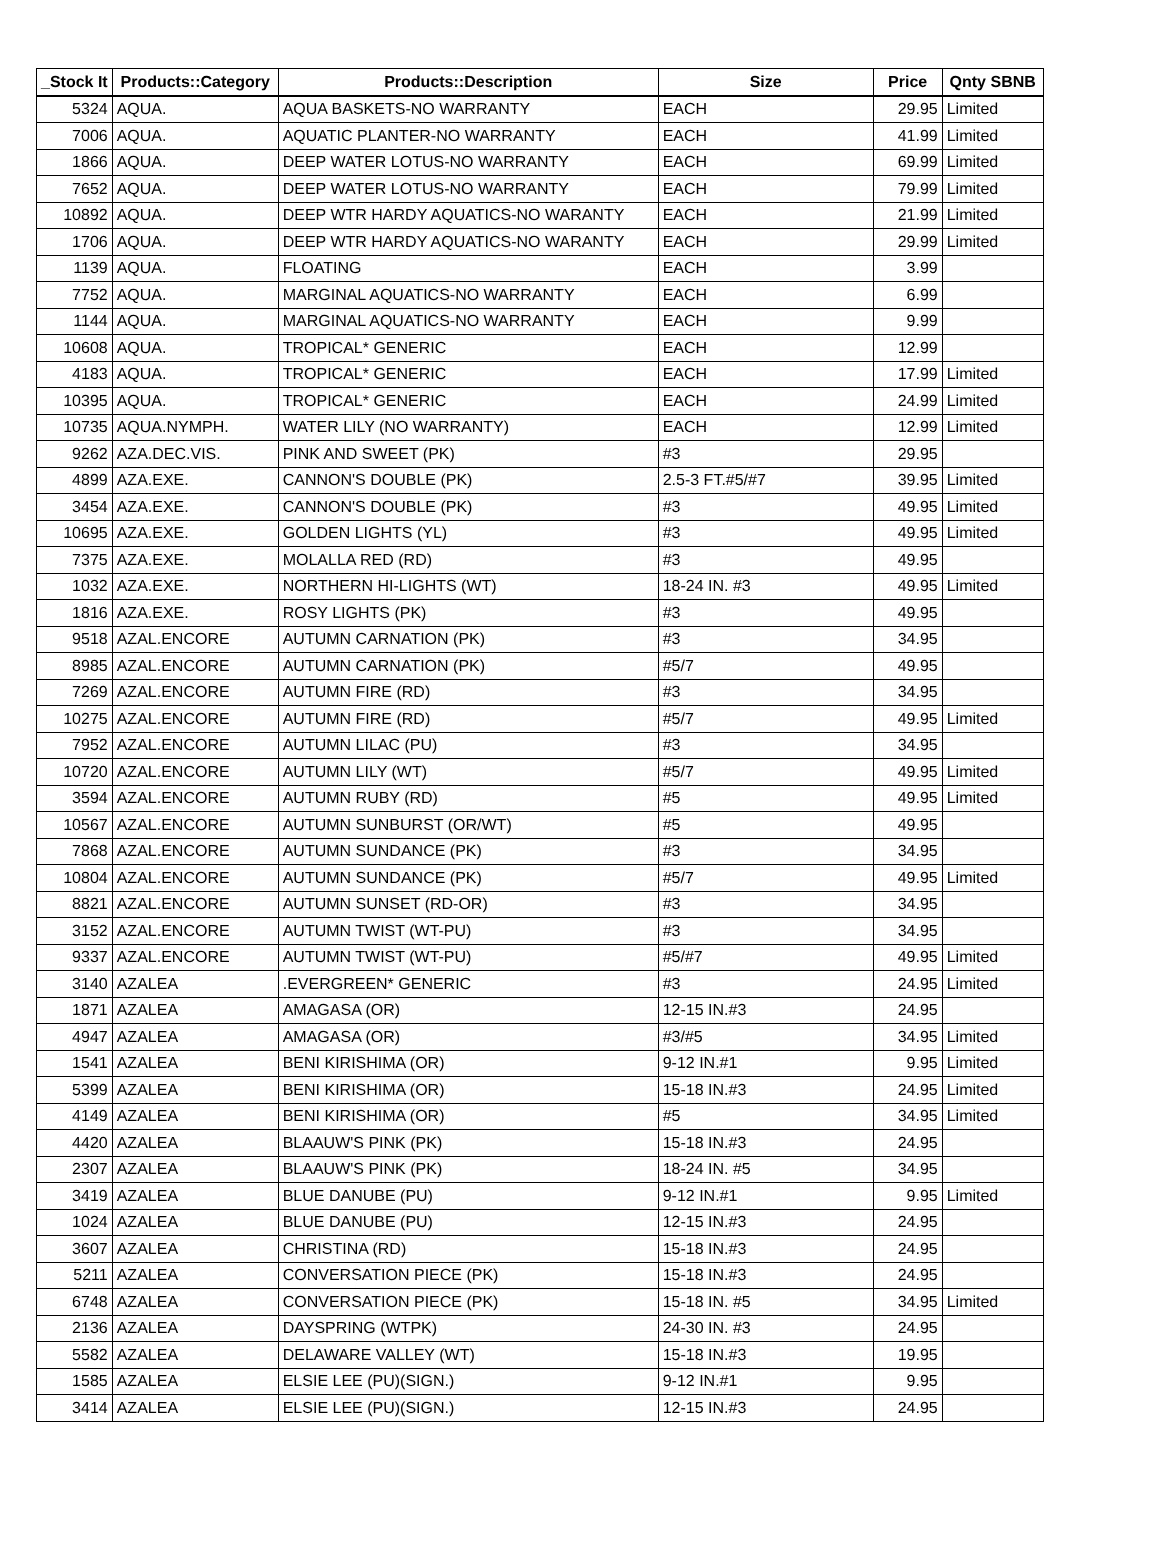| _Stock It | Products::Category | Products::Description | Size | Price | Qnty SBNB |
| --- | --- | --- | --- | --- | --- |
| 5324 | AQUA. | AQUA BASKETS-NO WARRANTY | EACH | 29.95 | Limited |
| 7006 | AQUA. | AQUATIC PLANTER-NO WARRANTY | EACH | 41.99 | Limited |
| 1866 | AQUA. | DEEP WATER LOTUS-NO WARRANTY | EACH | 69.99 | Limited |
| 7652 | AQUA. | DEEP WATER LOTUS-NO WARRANTY | EACH | 79.99 | Limited |
| 10892 | AQUA. | DEEP WTR HARDY AQUATICS-NO WARANTY | EACH | 21.99 | Limited |
| 1706 | AQUA. | DEEP WTR HARDY AQUATICS-NO WARANTY | EACH | 29.99 | Limited |
| 1139 | AQUA. | FLOATING | EACH | 3.99 | |
| 7752 | AQUA. | MARGINAL AQUATICS-NO WARRANTY | EACH | 6.99 | |
| 1144 | AQUA. | MARGINAL AQUATICS-NO WARRANTY | EACH | 9.99 | |
| 10608 | AQUA. | TROPICAL* GENERIC | EACH | 12.99 | |
| 4183 | AQUA. | TROPICAL* GENERIC | EACH | 17.99 | Limited |
| 10395 | AQUA. | TROPICAL* GENERIC | EACH | 24.99 | Limited |
| 10735 | AQUA.NYMPH. | WATER LILY (NO WARRANTY) | EACH | 12.99 | Limited |
| 9262 | AZA.DEC.VIS. | PINK AND SWEET (PK) | #3 | 29.95 | |
| 4899 | AZA.EXE. | CANNON'S DOUBLE (PK) | 2.5-3 FT.#5/#7 | 39.95 | Limited |
| 3454 | AZA.EXE. | CANNON'S DOUBLE (PK) | #3 | 49.95 | Limited |
| 10695 | AZA.EXE. | GOLDEN LIGHTS (YL) | #3 | 49.95 | Limited |
| 7375 | AZA.EXE. | MOLALLA RED (RD) | #3 | 49.95 | |
| 1032 | AZA.EXE. | NORTHERN HI-LIGHTS (WT) | 18-24 IN. #3 | 49.95 | Limited |
| 1816 | AZA.EXE. | ROSY LIGHTS (PK) | #3 | 49.95 | |
| 9518 | AZAL.ENCORE | AUTUMN CARNATION (PK) | #3 | 34.95 | |
| 8985 | AZAL.ENCORE | AUTUMN CARNATION (PK) | #5/7 | 49.95 | |
| 7269 | AZAL.ENCORE | AUTUMN FIRE (RD) | #3 | 34.95 | |
| 10275 | AZAL.ENCORE | AUTUMN FIRE (RD) | #5/7 | 49.95 | Limited |
| 7952 | AZAL.ENCORE | AUTUMN LILAC (PU) | #3 | 34.95 | |
| 10720 | AZAL.ENCORE | AUTUMN LILY (WT) | #5/7 | 49.95 | Limited |
| 3594 | AZAL.ENCORE | AUTUMN RUBY (RD) | #5 | 49.95 | Limited |
| 10567 | AZAL.ENCORE | AUTUMN SUNBURST (OR/WT) | #5 | 49.95 | |
| 7868 | AZAL.ENCORE | AUTUMN SUNDANCE (PK) | #3 | 34.95 | |
| 10804 | AZAL.ENCORE | AUTUMN SUNDANCE (PK) | #5/7 | 49.95 | Limited |
| 8821 | AZAL.ENCORE | AUTUMN SUNSET (RD-OR) | #3 | 34.95 | |
| 3152 | AZAL.ENCORE | AUTUMN TWIST (WT-PU) | #3 | 34.95 | |
| 9337 | AZAL.ENCORE | AUTUMN TWIST (WT-PU) | #5/#7 | 49.95 | Limited |
| 3140 | AZALEA | .EVERGREEN* GENERIC | #3 | 24.95 | Limited |
| 1871 | AZALEA | AMAGASA (OR) | 12-15 IN.#3 | 24.95 | |
| 4947 | AZALEA | AMAGASA (OR) | #3/#5 | 34.95 | Limited |
| 1541 | AZALEA | BENI KIRISHIMA (OR) | 9-12 IN.#1 | 9.95 | Limited |
| 5399 | AZALEA | BENI KIRISHIMA (OR) | 15-18 IN.#3 | 24.95 | Limited |
| 4149 | AZALEA | BENI KIRISHIMA (OR) | #5 | 34.95 | Limited |
| 4420 | AZALEA | BLAAUW'S PINK (PK) | 15-18 IN.#3 | 24.95 | |
| 2307 | AZALEA | BLAAUW'S PINK (PK) | 18-24 IN. #5 | 34.95 | |
| 3419 | AZALEA | BLUE DANUBE (PU) | 9-12 IN.#1 | 9.95 | Limited |
| 1024 | AZALEA | BLUE DANUBE (PU) | 12-15 IN.#3 | 24.95 | |
| 3607 | AZALEA | CHRISTINA (RD) | 15-18 IN.#3 | 24.95 | |
| 5211 | AZALEA | CONVERSATION PIECE (PK) | 15-18 IN.#3 | 24.95 | |
| 6748 | AZALEA | CONVERSATION PIECE (PK) | 15-18 IN. #5 | 34.95 | Limited |
| 2136 | AZALEA | DAYSPRING (WTPK) | 24-30 IN. #3 | 24.95 | |
| 5582 | AZALEA | DELAWARE VALLEY (WT) | 15-18 IN.#3 | 19.95 | |
| 1585 | AZALEA | ELSIE LEE (PU)(SIGN.) | 9-12 IN.#1 | 9.95 | |
| 3414 | AZALEA | ELSIE LEE (PU)(SIGN.) | 12-15 IN.#3 | 24.95 | |